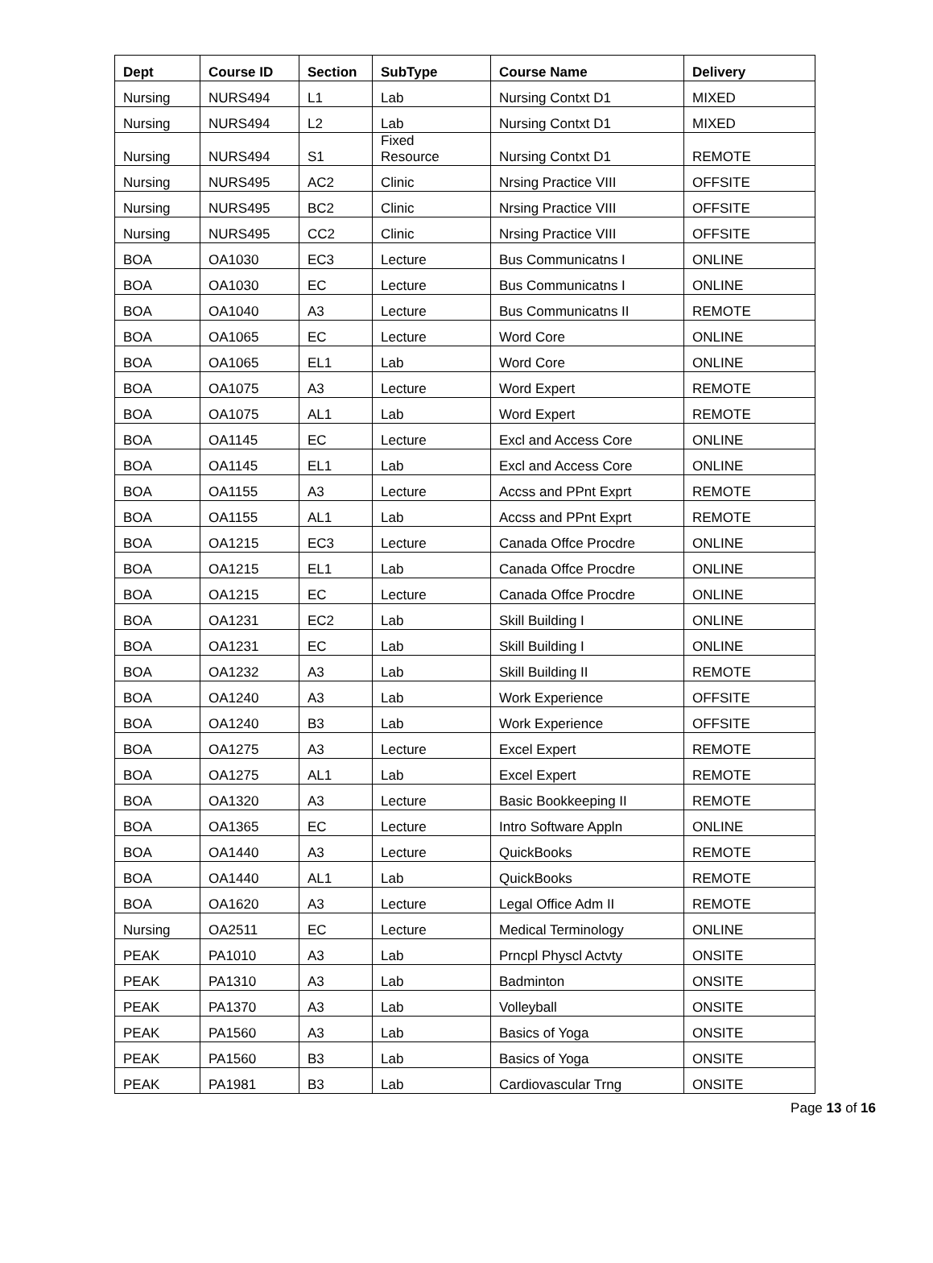| Dept | Course ID | Section | SubType | Course Name | Delivery |
| --- | --- | --- | --- | --- | --- |
| Nursing | NURS494 | L1 | Lab | Nursing Contxt D1 | MIXED |
| Nursing | NURS494 | L2 | Lab | Nursing Contxt D1 | MIXED |
| Nursing | NURS494 | S1 | Fixed Resource | Nursing Contxt D1 | REMOTE |
| Nursing | NURS495 | AC2 | Clinic | Nrsing Practice VIII | OFFSITE |
| Nursing | NURS495 | BC2 | Clinic | Nrsing Practice VIII | OFFSITE |
| Nursing | NURS495 | CC2 | Clinic | Nrsing Practice VIII | OFFSITE |
| BOA | OA1030 | EC3 | Lecture | Bus Communicatns I | ONLINE |
| BOA | OA1030 | EC | Lecture | Bus Communicatns I | ONLINE |
| BOA | OA1040 | A3 | Lecture | Bus Communicatns II | REMOTE |
| BOA | OA1065 | EC | Lecture | Word Core | ONLINE |
| BOA | OA1065 | EL1 | Lab | Word Core | ONLINE |
| BOA | OA1075 | A3 | Lecture | Word Expert | REMOTE |
| BOA | OA1075 | AL1 | Lab | Word Expert | REMOTE |
| BOA | OA1145 | EC | Lecture | Excl and Access Core | ONLINE |
| BOA | OA1145 | EL1 | Lab | Excl and Access Core | ONLINE |
| BOA | OA1155 | A3 | Lecture | Accss and PPnt Exprt | REMOTE |
| BOA | OA1155 | AL1 | Lab | Accss and PPnt Exprt | REMOTE |
| BOA | OA1215 | EC3 | Lecture | Canada Offce Procdre | ONLINE |
| BOA | OA1215 | EL1 | Lab | Canada Offce Procdre | ONLINE |
| BOA | OA1215 | EC | Lecture | Canada Offce Procdre | ONLINE |
| BOA | OA1231 | EC2 | Lab | Skill Building I | ONLINE |
| BOA | OA1231 | EC | Lab | Skill Building I | ONLINE |
| BOA | OA1232 | A3 | Lab | Skill Building II | REMOTE |
| BOA | OA1240 | A3 | Lab | Work Experience | OFFSITE |
| BOA | OA1240 | B3 | Lab | Work Experience | OFFSITE |
| BOA | OA1275 | A3 | Lecture | Excel Expert | REMOTE |
| BOA | OA1275 | AL1 | Lab | Excel Expert | REMOTE |
| BOA | OA1320 | A3 | Lecture | Basic Bookkeeping II | REMOTE |
| BOA | OA1365 | EC | Lecture | Intro Software Appln | ONLINE |
| BOA | OA1440 | A3 | Lecture | QuickBooks | REMOTE |
| BOA | OA1440 | AL1 | Lab | QuickBooks | REMOTE |
| BOA | OA1620 | A3 | Lecture | Legal Office Adm II | REMOTE |
| Nursing | OA2511 | EC | Lecture | Medical Terminology | ONLINE |
| PEAK | PA1010 | A3 | Lab | Prncpl Physcl Actvty | ONSITE |
| PEAK | PA1310 | A3 | Lab | Badminton | ONSITE |
| PEAK | PA1370 | A3 | Lab | Volleyball | ONSITE |
| PEAK | PA1560 | A3 | Lab | Basics of Yoga | ONSITE |
| PEAK | PA1560 | B3 | Lab | Basics of Yoga | ONSITE |
| PEAK | PA1981 | B3 | Lab | Cardiovascular Trng | ONSITE |
Page 13 of 16